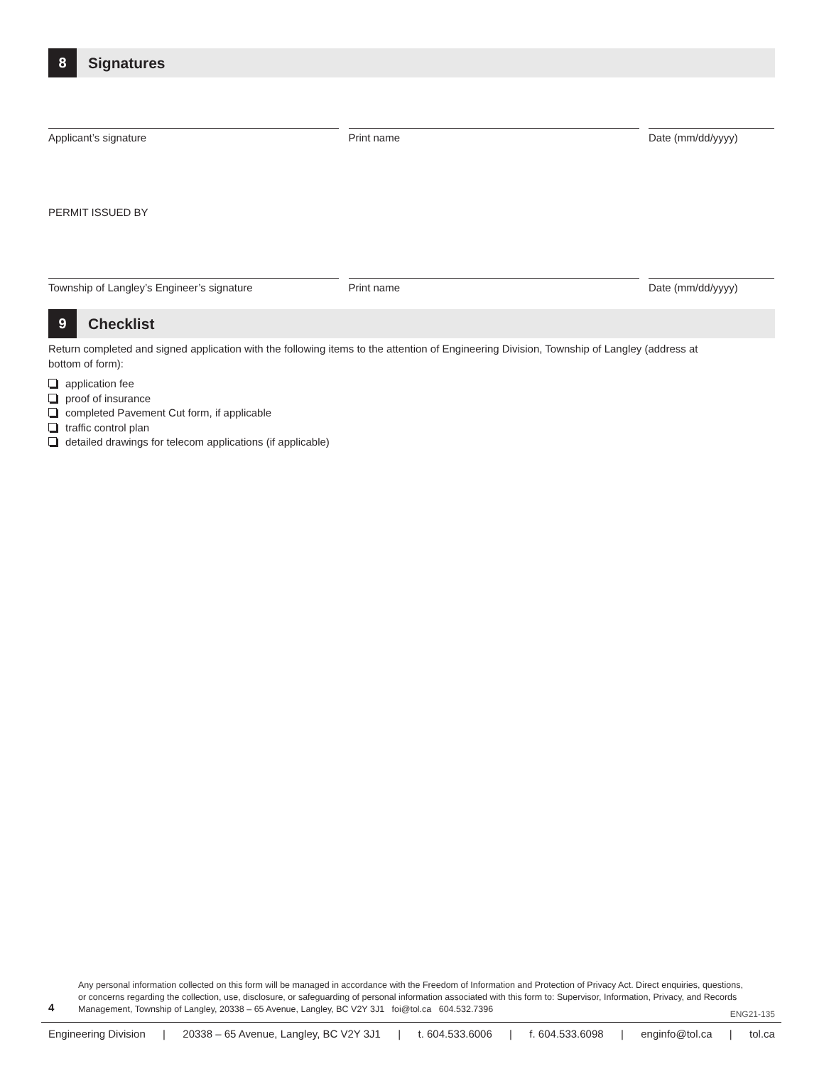8
Signatures
Applicant’s signature Print name Date (mm/dd/yyyy)
PERMIT ISSUED BY
Township of Langley’s Engineer’s signature Print name Date (mm/dd/yyyy)
9
Checklist
Return completed and signed application with the following items to the attention of Engineering Division, Township of Langley (address at bottom of form):
application fee
proof of insurance
completed Pavement Cut form, if applicable
traffic control plan
detailed drawings for telecom applications (if applicable)
4
Any personal information collected on this form will be managed in accordance with the Freedom of Information and Protection of Privacy Act. Direct enquiries, questions, or concerns regarding the collection, use, disclosure, or safeguarding of personal information associated with this form to: Supervisor, Information, Privacy, and Records Management, Township of Langley, 20338 – 65 Avenue, Langley, BC V2Y 3J1 foi@tol.ca 604.532.7396
ENG21-135
Engineering Division | 20338 – 65 Avenue, Langley, BC V2Y 3J1 | t. 604.533.6006 | f. 604.533.6098 | enginfo@tol.ca | tol.ca